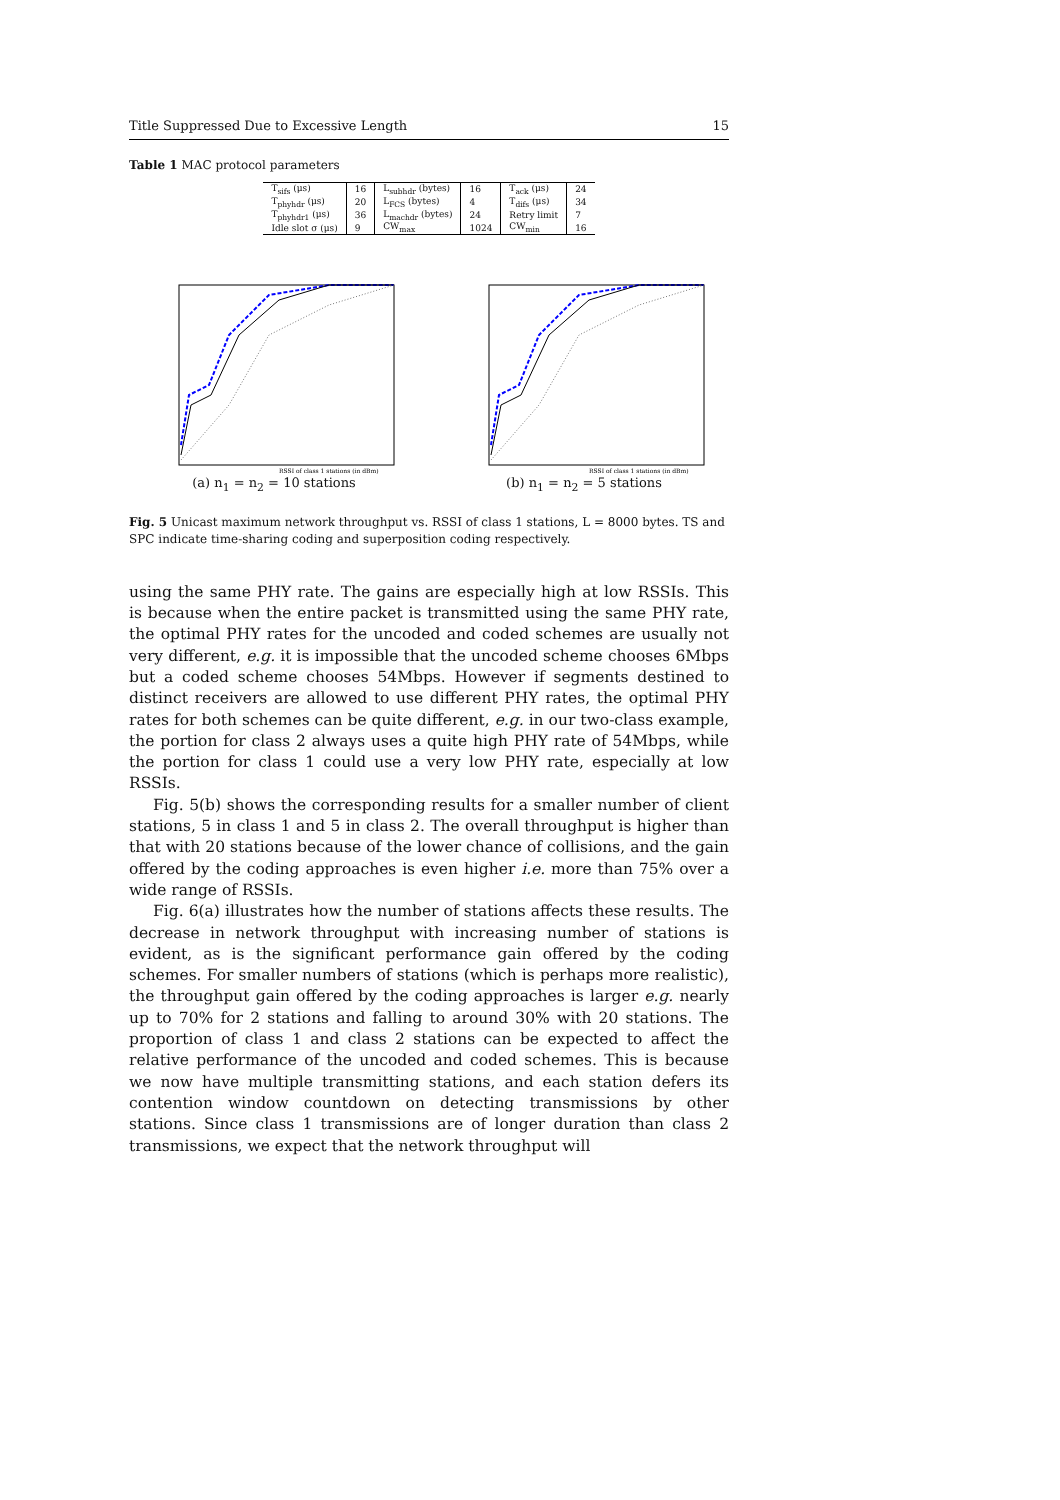Title Suppressed Due to Excessive Length 15
Table 1 MAC protocol parameters
| T<sub>sifs</sub> (μs) | 16 | L<sub>subhdr</sub> (bytes) | 16 | T<sub>ack</sub> (μs) | 24 |
| T<sub>phyhdr</sub> (μs) | 20 | L<sub>FCS</sub> (bytes) | 4 | T<sub>difs</sub> (μs) | 34 |
| T<sub>phyhdr1</sub> (μs) | 36 | L<sub>machdr</sub> (bytes) | 24 | Retry limit | 7 |
| Idle slot σ (μs) | 9 | CW<sub>max</sub> | 1024 | CW<sub>min</sub> | 16 |
RSSI of class 1 stations (in dBm)
(a) n<sub>1</sub> = n<sub>2</sub> = 10 stations
RSSI of class 1 stations (in dBm)
(b) n<sub>1</sub> = n<sub>2</sub> = 5 stations
Fig. 5 Unicast maximum network throughput vs. RSSI of class 1 stations, L = 8000 bytes. TS and SPC indicate time-sharing coding and superposition coding respectively.
using the same PHY rate. The gains are especially high at low RSSIs. This is because when the entire packet is transmitted using the same PHY rate, the optimal PHY rates for the uncoded and coded schemes are usually not very different, e.g. it is impossible that the uncoded scheme chooses 6Mbps but a coded scheme chooses 54Mbps. However if segments destined to distinct receivers are allowed to use different PHY rates, the optimal PHY rates for both schemes can be quite different, e.g. in our two-class example, the portion for class 2 always uses a quite high PHY rate of 54Mbps, while the portion for class 1 could use a very low PHY rate, especially at low RSSIs.
Fig. 5(b) shows the corresponding results for a smaller number of client stations, 5 in class 1 and 5 in class 2. The overall throughput is higher than that with 20 stations because of the lower chance of collisions, and the gain offered by the coding approaches is even higher i.e. more than 75% over a wide range of RSSIs.
Fig. 6(a) illustrates how the number of stations affects these results. The decrease in network throughput with increasing number of stations is evident, as is the significant performance gain offered by the coding schemes. For smaller numbers of stations (which is perhaps more realistic), the throughput gain offered by the coding approaches is larger e.g. nearly up to 70% for 2 stations and falling to around 30% with 20 stations. The proportion of class 1 and class 2 stations can be expected to affect the relative performance of the uncoded and coded schemes. This is because we now have multiple transmitting stations, and each station defers its contention window countdown on detecting transmissions by other stations. Since class 1 transmissions are of longer duration than class 2 transmissions, we expect that the network throughput will